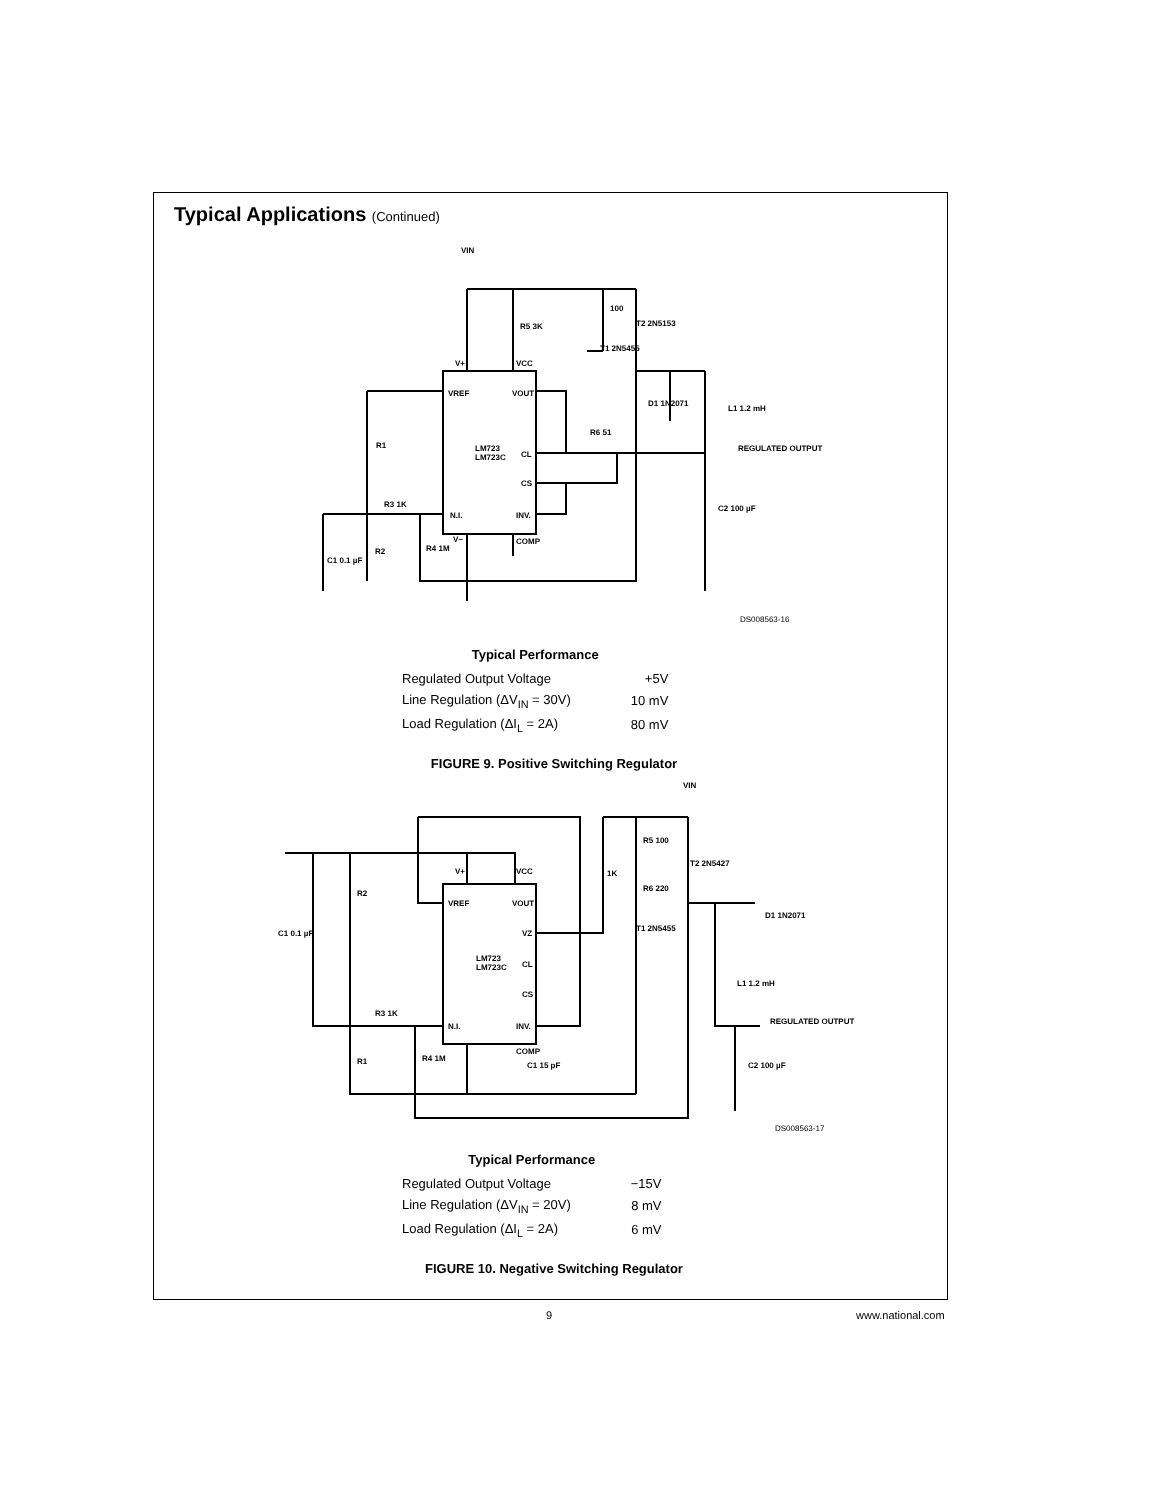Typical Applications (Continued)
VIN
R5 3K
100
T2 2N5153
T1 2N5455
V+
VCC
VREF
VOUT
LM723
LM723C
CL
CS
N.I.
INV.
COMP
V−
R1
R3 1K
R2
R4 1M
C1 0.1 µF
R6 51
D1 1N2071
L1 1.2 mH
REGULATED OUTPUT
C2 100 µF
DS008563-16
| Typical Performance | |
| --- | --- |
| Regulated Output Voltage | +5V |
| Line Regulation (ΔV<sub>IN</sub> = 30V) | 10 mV |
| Load Regulation (ΔI<sub>L</sub> = 2A) | 80 mV |
FIGURE 9. Positive Switching Regulator
VIN
R5 100
1K
R6 220
T2 2N5427
T1 2N5455
D1 1N2071
L1 1.2 mH
REGULATED OUTPUT
C2 100 µF
R2
C1 0.1 µF
R3 1K
R1
R4 1M
V+
VCC
VREF
VOUT
VZ
LM723
LM723C
CL
CS
N.I.
INV.
COMP
C1 15 pF
DS008563-17
| Typical Performance | |
| --- | --- |
| Regulated Output Voltage | −15V |
| Line Regulation (ΔV<sub>IN</sub> = 20V) | 8 mV |
| Load Regulation (ΔI<sub>L</sub> = 2A) | 6 mV |
FIGURE 10. Negative Switching Regulator
9 www.national.com